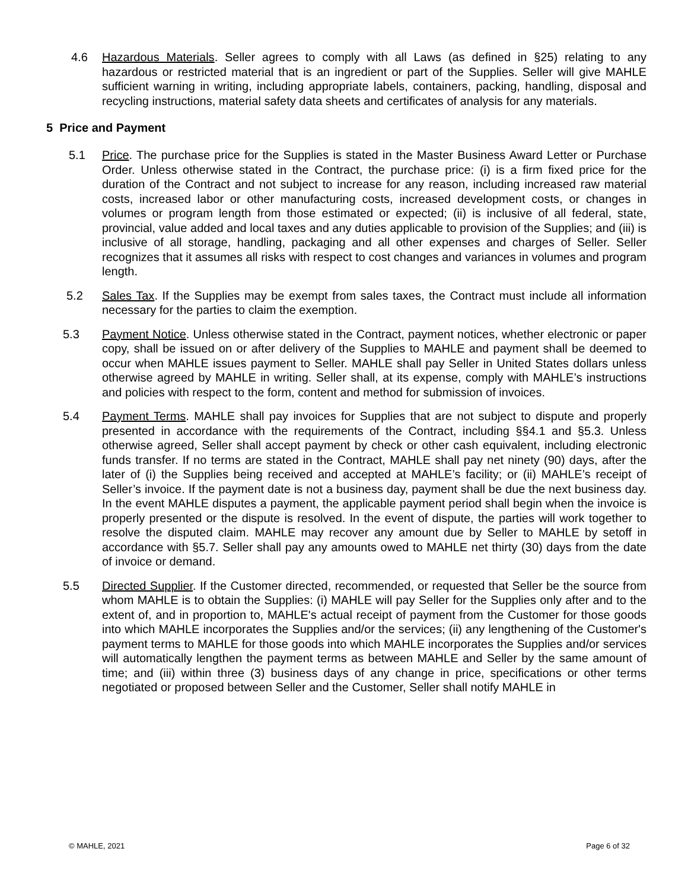4.6 Hazardous Materials. Seller agrees to comply with all Laws (as defined in §25) relating to any hazardous or restricted material that is an ingredient or part of the Supplies. Seller will give MAHLE sufficient warning in writing, including appropriate labels, containers, packing, handling, disposal and recycling instructions, material safety data sheets and certificates of analysis for any materials.
5 Price and Payment
5.1 Price. The purchase price for the Supplies is stated in the Master Business Award Letter or Purchase Order. Unless otherwise stated in the Contract, the purchase price: (i) is a firm fixed price for the duration of the Contract and not subject to increase for any reason, including increased raw material costs, increased labor or other manufacturing costs, increased development costs, or changes in volumes or program length from those estimated or expected; (ii) is inclusive of all federal, state, provincial, value added and local taxes and any duties applicable to provision of the Supplies; and (iii) is inclusive of all storage, handling, packaging and all other expenses and charges of Seller. Seller recognizes that it assumes all risks with respect to cost changes and variances in volumes and program length.
5.2 Sales Tax. If the Supplies may be exempt from sales taxes, the Contract must include all information necessary for the parties to claim the exemption.
5.3 Payment Notice. Unless otherwise stated in the Contract, payment notices, whether electronic or paper copy, shall be issued on or after delivery of the Supplies to MAHLE and payment shall be deemed to occur when MAHLE issues payment to Seller. MAHLE shall pay Seller in United States dollars unless otherwise agreed by MAHLE in writing. Seller shall, at its expense, comply with MAHLE’s instructions and policies with respect to the form, content and method for submission of invoices.
5.4 Payment Terms. MAHLE shall pay invoices for Supplies that are not subject to dispute and properly presented in accordance with the requirements of the Contract, including §§4.1 and §5.3. Unless otherwise agreed, Seller shall accept payment by check or other cash equivalent, including electronic funds transfer. If no terms are stated in the Contract, MAHLE shall pay net ninety (90) days, after the later of (i) the Supplies being received and accepted at MAHLE’s facility; or (ii) MAHLE’s receipt of Seller’s invoice. If the payment date is not a business day, payment shall be due the next business day. In the event MAHLE disputes a payment, the applicable payment period shall begin when the invoice is properly presented or the dispute is resolved. In the event of dispute, the parties will work together to resolve the disputed claim. MAHLE may recover any amount due by Seller to MAHLE by setoff in accordance with §5.7. Seller shall pay any amounts owed to MAHLE net thirty (30) days from the date of invoice or demand.
5.5 Directed Supplier. If the Customer directed, recommended, or requested that Seller be the source from whom MAHLE is to obtain the Supplies: (i) MAHLE will pay Seller for the Supplies only after and to the extent of, and in proportion to, MAHLE's actual receipt of payment from the Customer for those goods into which MAHLE incorporates the Supplies and/or the services; (ii) any lengthening of the Customer's payment terms to MAHLE for those goods into which MAHLE incorporates the Supplies and/or services will automatically lengthen the payment terms as between MAHLE and Seller by the same amount of time; and (iii) within three (3) business days of any change in price, specifications or other terms negotiated or proposed between Seller and the Customer, Seller shall notify MAHLE in
© MAHLE, 2021 Page 6 of 32